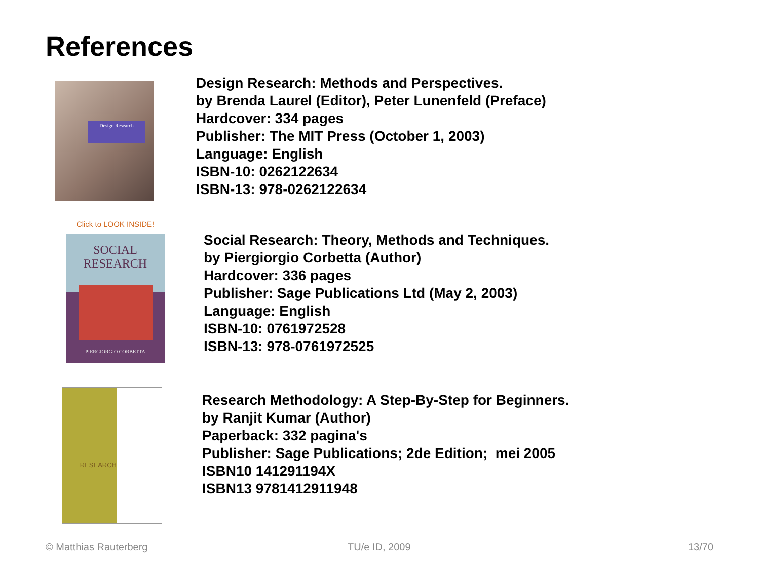References
Design Research
Design Research: Methods and Perspectives.
by Brenda Laurel (Editor), Peter Lunenfeld (Preface)
Hardcover: 334 pages
Publisher: The MIT Press (October 1, 2003)
Language: English
ISBN-10: 0262122634
ISBN-13: 978-0262122634
Click to LOOK INSIDE!
SOCIAL
RESEARCH
PIERGIORGIO CORBETTA
Social Research: Theory, Methods and Techniques.
by Piergiorgio Corbetta (Author)
Hardcover: 336 pages
Publisher: Sage Publications Ltd (May 2, 2003)
Language: English
ISBN-10: 0761972528
ISBN-13: 978-0761972525
RESEARCH
Research Methodology: A Step-By-Step for Beginners.
by Ranjit Kumar (Author)
Paperback: 332 pagina's
Publisher: Sage Publications; 2de Edition; mei 2005
ISBN10 141291194X
ISBN13 9781412911948
© Matthias Rauterberg TU/e ID, 2009 13/70